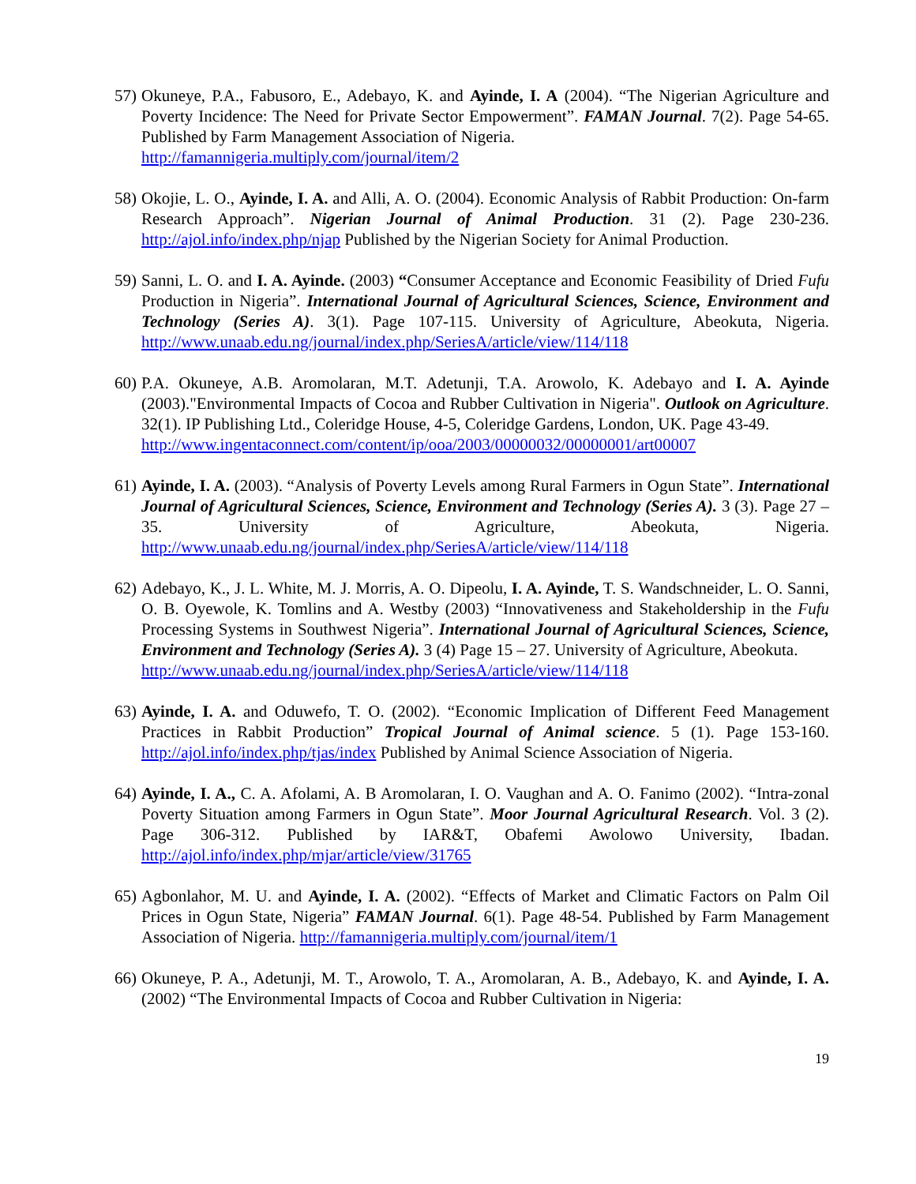57) Okuneye, P.A., Fabusoro, E., Adebayo, K. and Ayinde, I. A (2004). “The Nigerian Agriculture and Poverty Incidence: The Need for Private Sector Empowerment”. FAMAN Journal. 7(2). Page 54-65. Published by Farm Management Association of Nigeria.
http://famannigeria.multiply.com/journal/item/2
58) Okojie, L. O., Ayinde, I. A. and Alli, A. O. (2004). Economic Analysis of Rabbit Production: On-farm Research Approach”. Nigerian Journal of Animal Production. 31 (2). Page 230-236. http://ajol.info/index.php/njap Published by the Nigerian Society for Animal Production.
59) Sanni, L. O. and I. A. Ayinde. (2003) “Consumer Acceptance and Economic Feasibility of Dried Fufu Production in Nigeria”. International Journal of Agricultural Sciences, Science, Environment and Technology (Series A). 3(1). Page 107-115. University of Agriculture, Abeokuta, Nigeria. http://www.unaab.edu.ng/journal/index.php/SeriesA/article/view/114/118
60) P.A. Okuneye, A.B. Aromolaran, M.T. Adetunji, T.A. Arowolo, K. Adebayo and I. A. Ayinde (2003)."Environmental Impacts of Cocoa and Rubber Cultivation in Nigeria". Outlook on Agriculture. 32(1). IP Publishing Ltd., Coleridge House, 4-5, Coleridge Gardens, London, UK. Page 43-49.
http://www.ingentaconnect.com/content/ip/ooa/2003/00000032/00000001/art00007
61) Ayinde, I. A. (2003). “Analysis of Poverty Levels among Rural Farmers in Ogun State”. International Journal of Agricultural Sciences, Science, Environment and Technology (Series A). 3 (3). Page 27 – 35. University of Agriculture, Abeokuta, Nigeria. http://www.unaab.edu.ng/journal/index.php/SeriesA/article/view/114/118
62) Adebayo, K., J. L. White, M. J. Morris, A. O. Dipeolu, I. A. Ayinde, T. S. Wandschneider, L. O. Sanni, O. B. Oyewole, K. Tomlins and A. Westby (2003) “Innovativeness and Stakeholdership in the Fufu Processing Systems in Southwest Nigeria”. International Journal of Agricultural Sciences, Science, Environment and Technology (Series A). 3 (4) Page 15 – 27. University of Agriculture, Abeokuta.
http://www.unaab.edu.ng/journal/index.php/SeriesA/article/view/114/118
63) Ayinde, I. A. and Oduwefo, T. O. (2002). “Economic Implication of Different Feed Management Practices in Rabbit Production” Tropical Journal of Animal science. 5 (1). Page 153-160. http://ajol.info/index.php/tjas/index Published by Animal Science Association of Nigeria.
64) Ayinde, I. A., C. A. Afolami, A. B Aromolaran, I. O. Vaughan and A. O. Fanimo (2002). “Intra-zonal Poverty Situation among Farmers in Ogun State”. Moor Journal Agricultural Research. Vol. 3 (2). Page 306-312. Published by IAR&T, Obafemi Awolowo University, Ibadan. http://ajol.info/index.php/mjar/article/view/31765
65) Agbonlahor, M. U. and Ayinde, I. A. (2002). “Effects of Market and Climatic Factors on Palm Oil Prices in Ogun State, Nigeria” FAMAN Journal. 6(1). Page 48-54. Published by Farm Management Association of Nigeria. http://famannigeria.multiply.com/journal/item/1
66) Okuneye, P. A., Adetunji, M. T., Arowolo, T. A., Aromolaran, A. B., Adebayo, K. and Ayinde, I. A. (2002) “The Environmental Impacts of Cocoa and Rubber Cultivation in Nigeria:
19